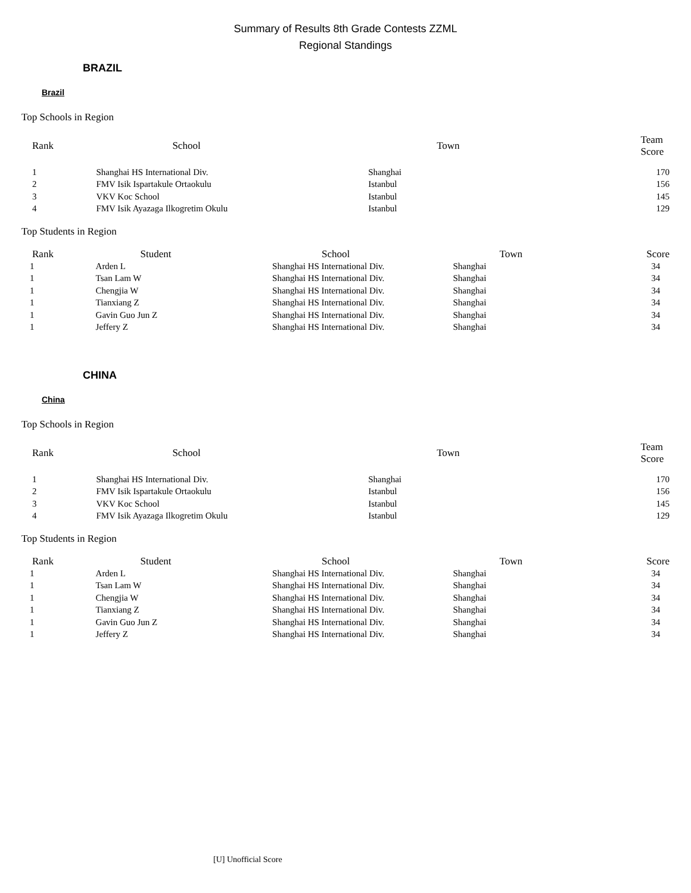Summary of Results 8th Grade Contests ZZML
Regional Standings
BRAZIL
Brazil
Top Schools in Region
| Rank | School | Town | Team Score |
| --- | --- | --- | --- |
| 1 | Shanghai HS International Div. | Shanghai | 170 |
| 2 | FMV Isik Ispartakule Ortaokulu | Istanbul | 156 |
| 3 | VKV Koc School | Istanbul | 145 |
| 4 | FMV Isik Ayazaga Ilkogretim Okulu | Istanbul | 129 |
Top Students in Region
| Rank | Student | School | Town | Score |
| --- | --- | --- | --- | --- |
| 1 | Arden L | Shanghai HS International Div. | Shanghai | 34 |
| 1 | Tsan Lam W | Shanghai HS International Div. | Shanghai | 34 |
| 1 | Chengjia W | Shanghai HS International Div. | Shanghai | 34 |
| 1 | Tianxiang Z | Shanghai HS International Div. | Shanghai | 34 |
| 1 | Gavin Guo Jun Z | Shanghai HS International Div. | Shanghai | 34 |
| 1 | Jeffery Z | Shanghai HS International Div. | Shanghai | 34 |
CHINA
China
Top Schools in Region
| Rank | School | Town | Team Score |
| --- | --- | --- | --- |
| 1 | Shanghai HS International Div. | Shanghai | 170 |
| 2 | FMV Isik Ispartakule Ortaokulu | Istanbul | 156 |
| 3 | VKV Koc School | Istanbul | 145 |
| 4 | FMV Isik Ayazaga Ilkogretim Okulu | Istanbul | 129 |
Top Students in Region
| Rank | Student | School | Town | Score |
| --- | --- | --- | --- | --- |
| 1 | Arden L | Shanghai HS International Div. | Shanghai | 34 |
| 1 | Tsan Lam W | Shanghai HS International Div. | Shanghai | 34 |
| 1 | Chengjia W | Shanghai HS International Div. | Shanghai | 34 |
| 1 | Tianxiang Z | Shanghai HS International Div. | Shanghai | 34 |
| 1 | Gavin Guo Jun Z | Shanghai HS International Div. | Shanghai | 34 |
| 1 | Jeffery Z | Shanghai HS International Div. | Shanghai | 34 |
[U] Unofficial Score